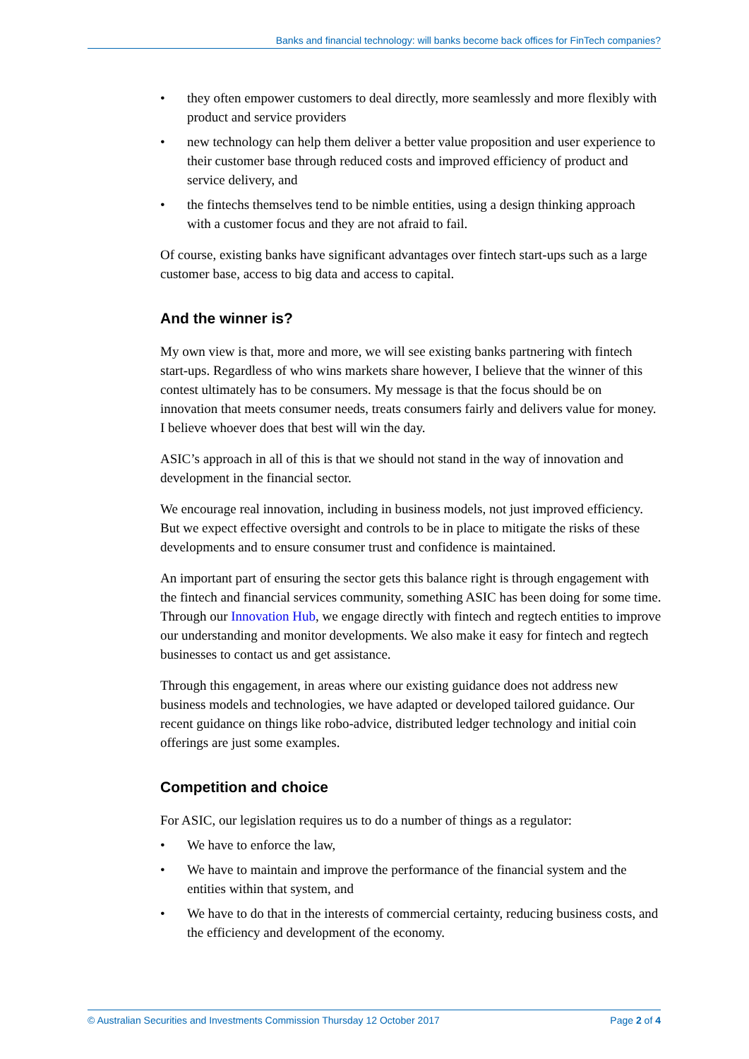Banks and financial technology: will banks become back offices for FinTech companies?
• they often empower customers to deal directly, more seamlessly and more flexibly with product and service providers
• new technology can help them deliver a better value proposition and user experience to their customer base through reduced costs and improved efficiency of product and service delivery, and
• the fintechs themselves tend to be nimble entities, using a design thinking approach with a customer focus and they are not afraid to fail.
Of course, existing banks have significant advantages over fintech start-ups such as a large customer base, access to big data and access to capital.
And the winner is?
My own view is that, more and more, we will see existing banks partnering with fintech start-ups. Regardless of who wins markets share however, I believe that the winner of this contest ultimately has to be consumers. My message is that the focus should be on innovation that meets consumer needs, treats consumers fairly and delivers value for money. I believe whoever does that best will win the day.
ASIC’s approach in all of this is that we should not stand in the way of innovation and development in the financial sector.
We encourage real innovation, including in business models, not just improved efficiency. But we expect effective oversight and controls to be in place to mitigate the risks of these developments and to ensure consumer trust and confidence is maintained.
An important part of ensuring the sector gets this balance right is through engagement with the fintech and financial services community, something ASIC has been doing for some time. Through our Innovation Hub, we engage directly with fintech and regtech entities to improve our understanding and monitor developments. We also make it easy for fintech and regtech businesses to contact us and get assistance.
Through this engagement, in areas where our existing guidance does not address new business models and technologies, we have adapted or developed tailored guidance. Our recent guidance on things like robo-advice, distributed ledger technology and initial coin offerings are just some examples.
Competition and choice
For ASIC, our legislation requires us to do a number of things as a regulator:
• We have to enforce the law,
• We have to maintain and improve the performance of the financial system and the entities within that system, and
• We have to do that in the interests of commercial certainty, reducing business costs, and the efficiency and development of the economy.
© Australian Securities and Investments Commission Thursday 12 October 2017 Page 2 of 4